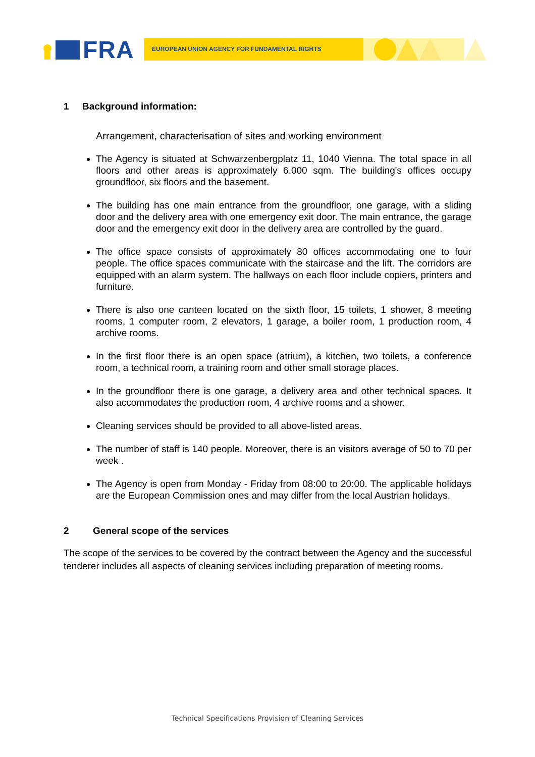FRA
EUROPEAN UNION AGENCY FOR FUNDAMENTAL RIGHTS
1 Background information:
Arrangement, characterisation of sites and working environment
The Agency is situated at Schwarzenbergplatz 11, 1040 Vienna. The total space in all floors and other areas is approximately 6.000 sqm. The building's offices occupy groundfloor, six floors and the basement.
The building has one main entrance from the groundfloor, one garage, with a sliding door and the delivery area with one emergency exit door. The main entrance, the garage door and the emergency exit door in the delivery area are controlled by the guard.
The office space consists of approximately 80 offices accommodating one to four people. The office spaces communicate with the staircase and the lift. The corridors are equipped with an alarm system. The hallways on each floor include copiers, printers and furniture.
There is also one canteen located on the sixth floor, 15 toilets, 1 shower, 8 meeting rooms, 1 computer room, 2 elevators, 1 garage, a boiler room, 1 production room, 4 archive rooms.
In the first floor there is an open space (atrium), a kitchen, two toilets, a conference room, a technical room, a training room and other small storage places.
In the groundfloor there is one garage, a delivery area and other technical spaces. It also accommodates the production room, 4 archive rooms and a shower.
Cleaning services should be provided to all above-listed areas.
The number of staff is 140 people. Moreover, there is an visitors average of 50 to 70 per week .
The Agency is open from Monday - Friday from 08:00 to 20:00. The applicable holidays are the European Commission ones and may differ from the local Austrian holidays.
2 General scope of the services
The scope of the services to be covered by the contract between the Agency and the successful tenderer includes all aspects of cleaning services including preparation of meeting rooms.
Technical Specifications Provision of Cleaning Services